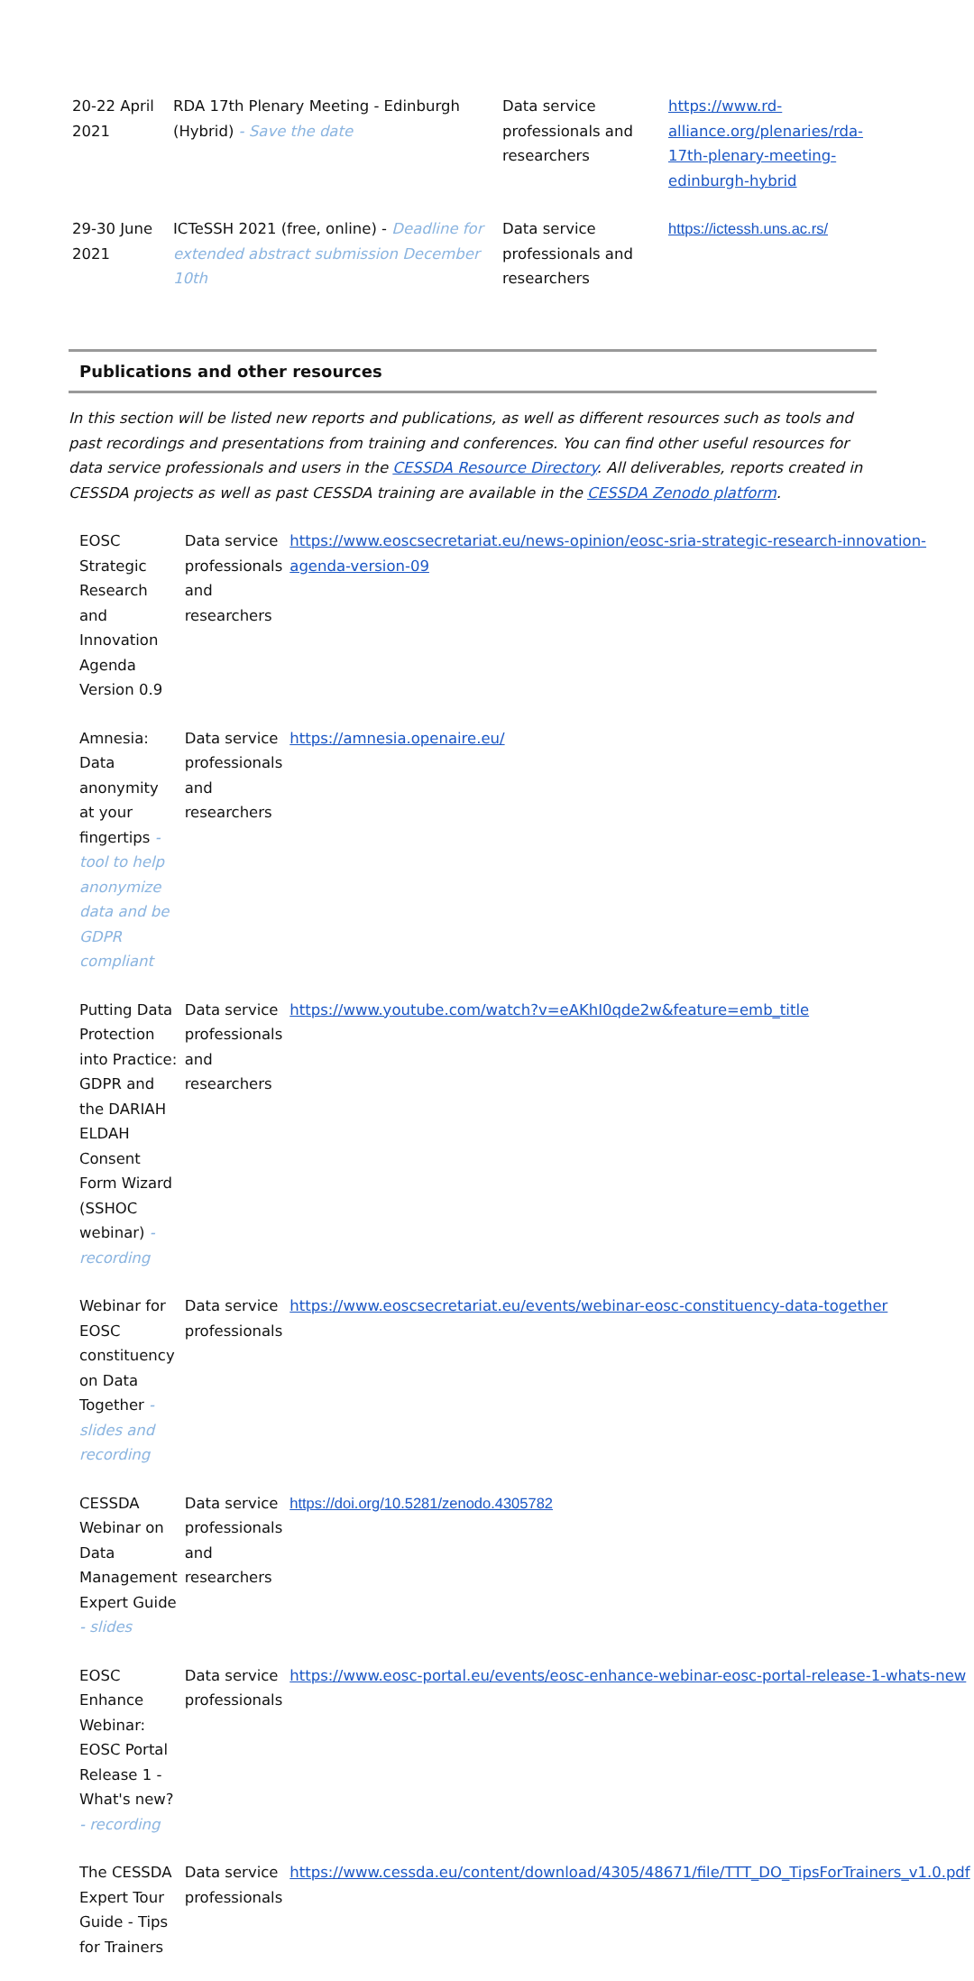| 20-22 April 2021 | RDA 17th Plenary Meeting - Edinburgh (Hybrid) - Save the date | Data service professionals and researchers | https://www.rd-alliance.org/plenaries/rda-17th-plenary-meeting-edinburgh-hybrid |
| 29-30 June 2021 | ICTeSSH 2021 (free, online) - Deadline for extended abstract submission December 10th | Data service professionals and researchers | https://ictessh.uns.ac.rs/ |
Publications and other resources
In this section will be listed new reports and publications, as well as different resources such as tools and past recordings and presentations from training and conferences. You can find other useful resources for data service professionals and users in the CESSDA Resource Directory. All deliverables, reports created in CESSDA projects as well as past CESSDA training are available in the CESSDA Zenodo platform.
| EOSC Strategic Research and Innovation Agenda Version 0.9 | Data service professionals and researchers | https://www.eoscsecretariat.eu/news-opinion/eosc-sria-strategic-research-innovation-agenda-version-09 |
| Amnesia: Data anonymity at your fingertips - tool to help anonymize data and be GDPR compliant | Data service professionals and researchers | https://amnesia.openaire.eu/ |
| Putting Data Protection into Practice: GDPR and the DARIAH ELDAH Consent Form Wizard (SSHOC webinar) - recording | Data service professionals and researchers | https://www.youtube.com/watch?v=eAKhI0qde2w&feature=emb_title |
| Webinar for EOSC constituency on Data Together - slides and recording | Data service professionals | https://www.eoscsecretariat.eu/events/webinar-eosc-constituency-data-together |
| CESSDA Webinar on Data Management Expert Guide - slides | Data service professionals and researchers | https://doi.org/10.5281/zenodo.4305782 |
| EOSC Enhance Webinar: EOSC Portal Release 1 - What's new? - recording | Data service professionals | https://www.eosc-portal.eu/events/eosc-enhance-webinar-eosc-portal-release-1-whats-new |
| The CESSDA Expert Tour Guide - Tips for Trainers | Data service professionals | https://www.cessda.eu/content/download/4305/48671/file/TTT_DO_TipsForTrainers_v1.0.pdf |